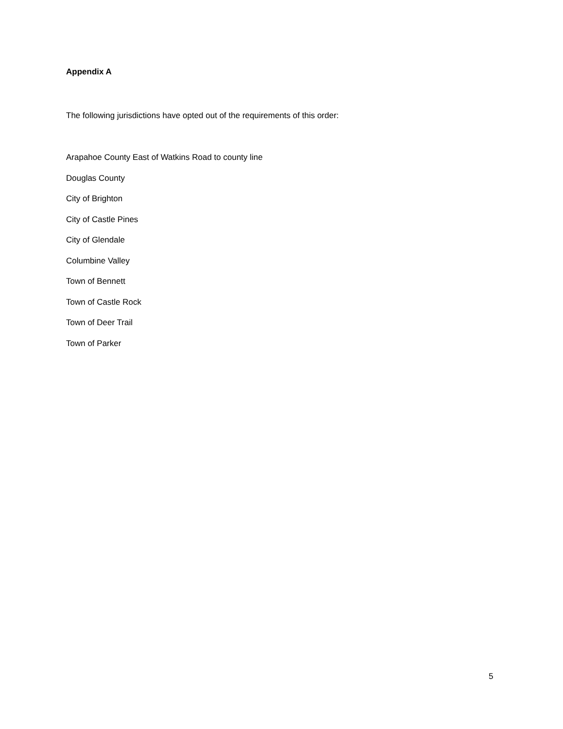Appendix A
The following jurisdictions have opted out of the requirements of this order:
Arapahoe County East of Watkins Road to county line
Douglas County
City of Brighton
City of Castle Pines
City of Glendale
Columbine Valley
Town of Bennett
Town of Castle Rock
Town of Deer Trail
Town of Parker
5